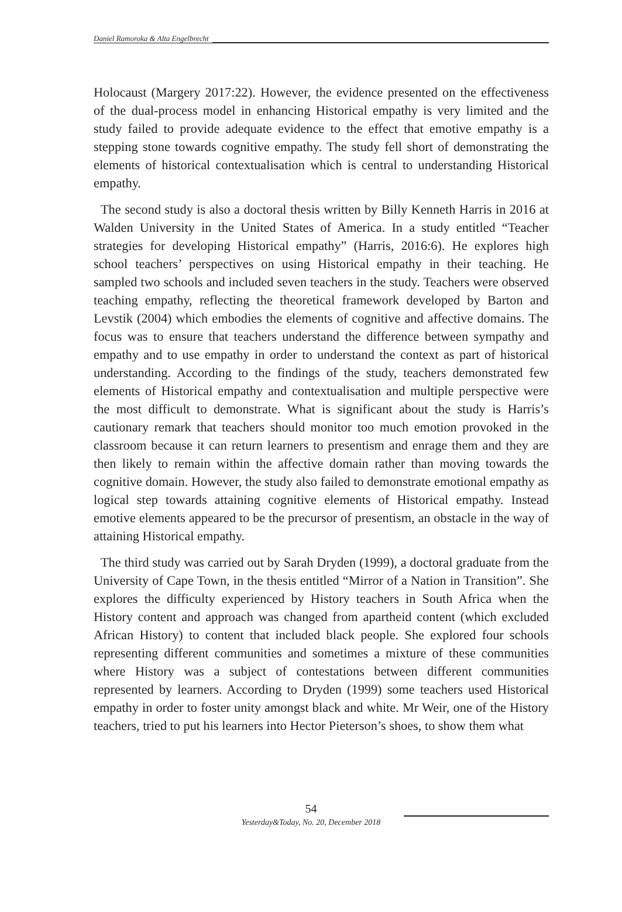Daniel Ramoroka & Alta Engelbrecht
Holocaust (Margery 2017:22). However, the evidence presented on the effectiveness of the dual-process model in enhancing Historical empathy is very limited and the study failed to provide adequate evidence to the effect that emotive empathy is a stepping stone towards cognitive empathy. The study fell short of demonstrating the elements of historical contextualisation which is central to understanding Historical empathy.
The second study is also a doctoral thesis written by Billy Kenneth Harris in 2016 at Walden University in the United States of America. In a study entitled “Teacher strategies for developing Historical empathy” (Harris, 2016:6). He explores high school teachers’ perspectives on using Historical empathy in their teaching. He sampled two schools and included seven teachers in the study. Teachers were observed teaching empathy, reflecting the theoretical framework developed by Barton and Levstik (2004) which embodies the elements of cognitive and affective domains. The focus was to ensure that teachers understand the difference between sympathy and empathy and to use empathy in order to understand the context as part of historical understanding. According to the findings of the study, teachers demonstrated few elements of Historical empathy and contextualisation and multiple perspective were the most difficult to demonstrate. What is significant about the study is Harris’s cautionary remark that teachers should monitor too much emotion provoked in the classroom because it can return learners to presentism and enrage them and they are then likely to remain within the affective domain rather than moving towards the cognitive domain. However, the study also failed to demonstrate emotional empathy as logical step towards attaining cognitive elements of Historical empathy. Instead emotive elements appeared to be the precursor of presentism, an obstacle in the way of attaining Historical empathy.
The third study was carried out by Sarah Dryden (1999), a doctoral graduate from the University of Cape Town, in the thesis entitled “Mirror of a Nation in Transition”. She explores the difficulty experienced by History teachers in South Africa when the History content and approach was changed from apartheid content (which excluded African History) to content that included black people. She explored four schools representing different communities and sometimes a mixture of these communities where History was a subject of contestations between different communities represented by learners. According to Dryden (1999) some teachers used Historical empathy in order to foster unity amongst black and white. Mr Weir, one of the History teachers, tried to put his learners into Hector Pieterson’s shoes, to show them what
54
Yesterday&Today, No. 20, December 2018